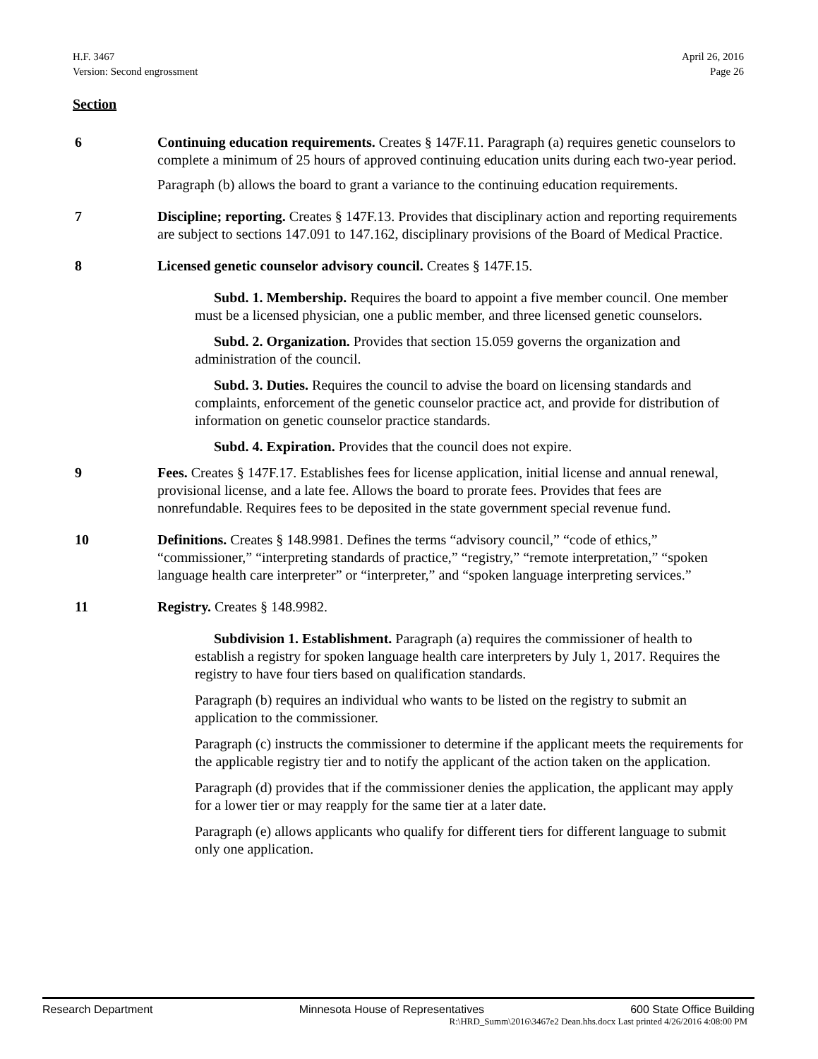H.F. 3467
Version: Second engrossment
April 26, 2016
Page 26
Section
6 Continuing education requirements. Creates § 147F.11. Paragraph (a) requires genetic counselors to complete a minimum of 25 hours of approved continuing education units during each two-year period.
Paragraph (b) allows the board to grant a variance to the continuing education requirements.
7 Discipline; reporting. Creates § 147F.13. Provides that disciplinary action and reporting requirements are subject to sections 147.091 to 147.162, disciplinary provisions of the Board of Medical Practice.
8 Licensed genetic counselor advisory council. Creates § 147F.15.
Subd. 1. Membership. Requires the board to appoint a five member council. One member must be a licensed physician, one a public member, and three licensed genetic counselors.
Subd. 2. Organization. Provides that section 15.059 governs the organization and administration of the council.
Subd. 3. Duties. Requires the council to advise the board on licensing standards and complaints, enforcement of the genetic counselor practice act, and provide for distribution of information on genetic counselor practice standards.
Subd. 4. Expiration. Provides that the council does not expire.
9 Fees. Creates § 147F.17. Establishes fees for license application, initial license and annual renewal, provisional license, and a late fee. Allows the board to prorate fees. Provides that fees are nonrefundable. Requires fees to be deposited in the state government special revenue fund.
10 Definitions. Creates § 148.9981. Defines the terms “advisory council,” “code of ethics,” “commissioner,” “interpreting standards of practice,” “registry,” “remote interpretation,” “spoken language health care interpreter” or “interpreter,” and “spoken language interpreting services.”
11 Registry. Creates § 148.9982.
Subdivision 1. Establishment. Paragraph (a) requires the commissioner of health to establish a registry for spoken language health care interpreters by July 1, 2017. Requires the registry to have four tiers based on qualification standards.
Paragraph (b) requires an individual who wants to be listed on the registry to submit an application to the commissioner.
Paragraph (c) instructs the commissioner to determine if the applicant meets the requirements for the applicable registry tier and to notify the applicant of the action taken on the application.
Paragraph (d) provides that if the commissioner denies the application, the applicant may apply for a lower tier or may reapply for the same tier at a later date.
Paragraph (e) allows applicants who qualify for different tiers for different language to submit only one application.
Research Department Minnesota House of Representatives 600 State Office Building
R:\HRD_Summ\2016\3467e2 Dean.hhs.docx Last printed 4/26/2016 4:08:00 PM